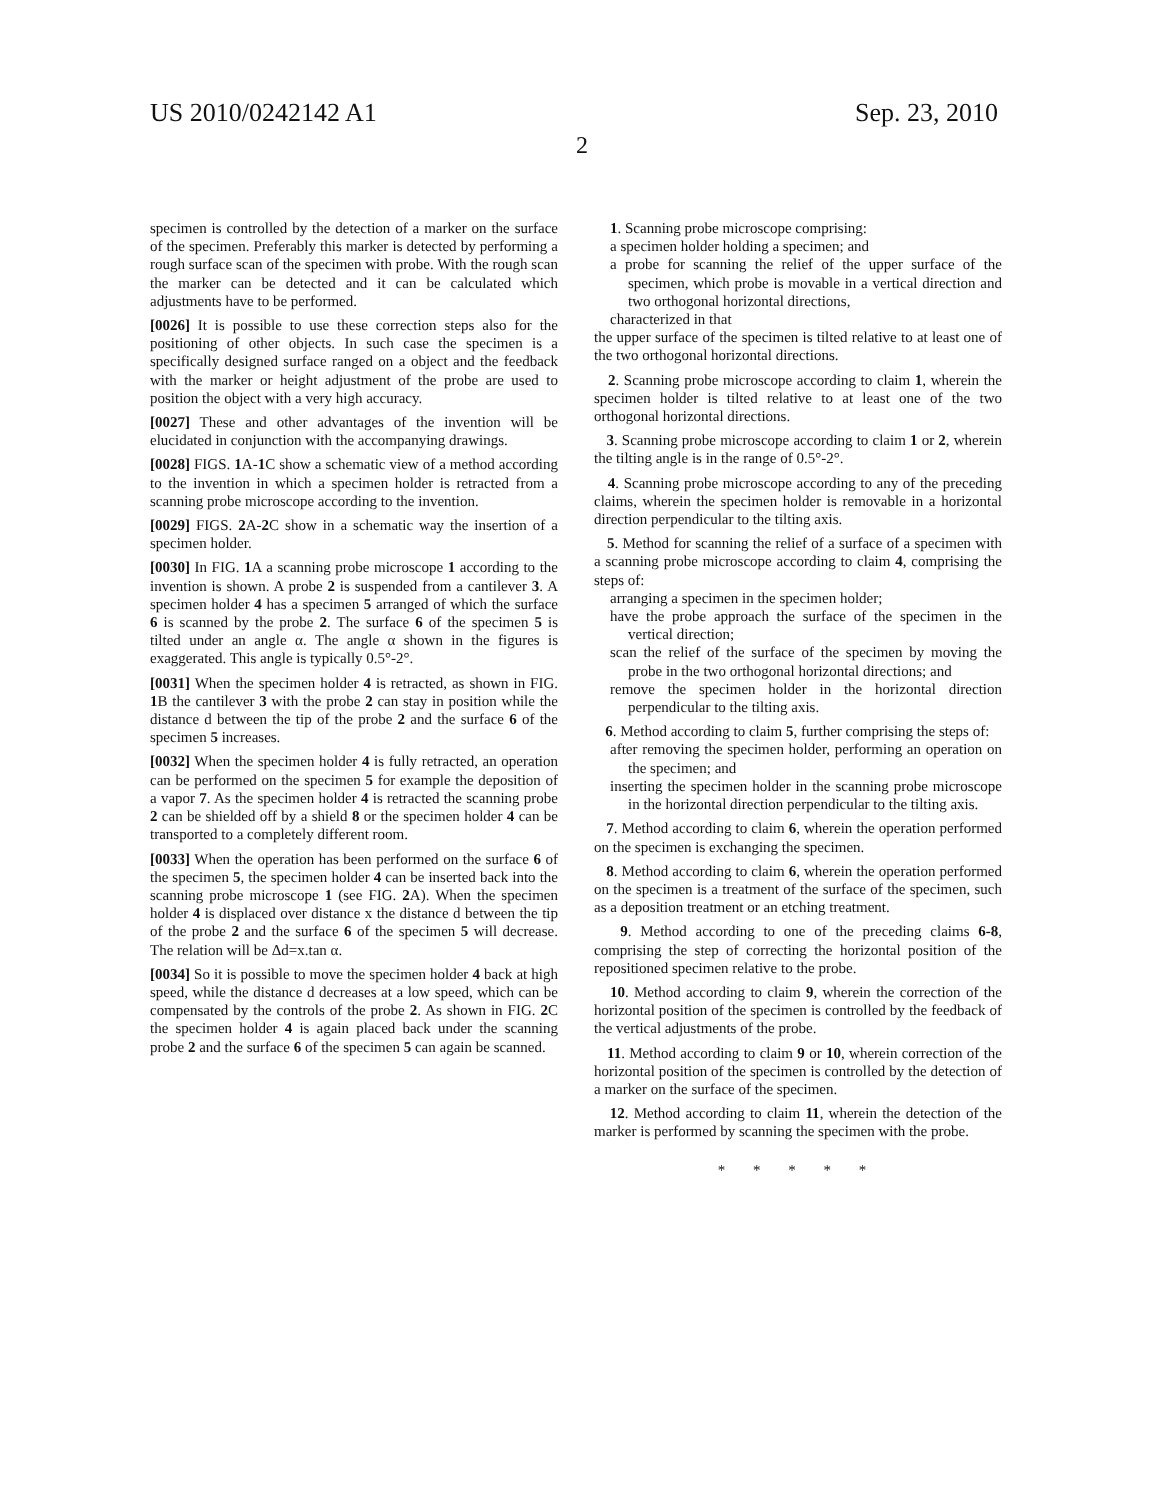US 2010/0242142 A1 Sep. 23, 2010
2
specimen is controlled by the detection of a marker on the surface of the specimen. Preferably this marker is detected by performing a rough surface scan of the specimen with probe. With the rough scan the marker can be detected and it can be calculated which adjustments have to be performed.
[0026] It is possible to use these correction steps also for the positioning of other objects. In such case the specimen is a specifically designed surface ranged on a object and the feedback with the marker or height adjustment of the probe are used to position the object with a very high accuracy.
[0027] These and other advantages of the invention will be elucidated in conjunction with the accompanying drawings.
[0028] FIGS. 1 A-1 C show a schematic view of a method according to the invention in which a specimen holder is retracted from a scanning probe microscope according to the invention.
[0029] FIGS. 2 A-2 C show in a schematic way the insertion of a specimen holder.
[0030] In FIG. 1 A a scanning probe microscope 1 according to the invention is shown. A probe 2 is suspended from a cantilever 3. A specimen holder 4 has a specimen 5 arranged of which the surface 6 is scanned by the probe 2. The surface 6 of the specimen 5 is tilted under an angle α. The angle α shown in the figures is exaggerated. This angle is typically 0.5°-2°.
[0031] When the specimen holder 4 is retracted, as shown in FIG. 1 B the cantilever 3 with the probe 2 can stay in position while the distance d between the tip of the probe 2 and the surface 6 of the specimen 5 increases.
[0032] When the specimen holder 4 is fully retracted, an operation can be performed on the specimen 5 for example the deposition of a vapor 7. As the specimen holder 4 is retracted the scanning probe 2 can be shielded off by a shield 8 or the specimen holder 4 can be transported to a completely different room.
[0033] When the operation has been performed on the surface 6 of the specimen 5, the specimen holder 4 can be inserted back into the scanning probe microscope 1 (see FIG. 2 A). When the specimen holder 4 is displaced over distance x the distance d between the tip of the probe 2 and the surface 6 of the specimen 5 will decrease. The relation will be Δd=x.tan α.
[0034] So it is possible to move the specimen holder 4 back at high speed, while the distance d decreases at a low speed, which can be compensated by the controls of the probe 2. As shown in FIG. 2 C the specimen holder 4 is again placed back under the scanning probe 2 and the surface 6 of the specimen 5 can again be scanned.
1. Scanning probe microscope comprising:
a specimen holder holding a specimen; and
a probe for scanning the relief of the upper surface of the specimen, which probe is movable in a vertical direction and two orthogonal horizontal directions,
characterized in that
the upper surface of the specimen is tilted relative to at least one of the two orthogonal horizontal directions.
2. Scanning probe microscope according to claim 1, wherein the specimen holder is tilted relative to at least one of the two orthogonal horizontal directions.
3. Scanning probe microscope according to claim 1 or 2, wherein the tilting angle is in the range of 0.5°-2°.
4. Scanning probe microscope according to any of the preceding claims, wherein the specimen holder is removable in a horizontal direction perpendicular to the tilting axis.
5. Method for scanning the relief of a surface of a specimen with a scanning probe microscope according to claim 4, comprising the steps of:
arranging a specimen in the specimen holder;
have the probe approach the surface of the specimen in the vertical direction;
scan the relief of the surface of the specimen by moving the probe in the two orthogonal horizontal directions; and
remove the specimen holder in the horizontal direction perpendicular to the tilting axis.
6. Method according to claim 5, further comprising the steps of:
after removing the specimen holder, performing an operation on the specimen; and
inserting the specimen holder in the scanning probe microscope in the horizontal direction perpendicular to the tilting axis.
7. Method according to claim 6, wherein the operation performed on the specimen is exchanging the specimen.
8. Method according to claim 6, wherein the operation performed on the specimen is a treatment of the surface of the specimen, such as a deposition treatment or an etching treatment.
9. Method according to one of the preceding claims 6-8, comprising the step of correcting the horizontal position of the repositioned specimen relative to the probe.
10. Method according to claim 9, wherein the correction of the horizontal position of the specimen is controlled by the feedback of the vertical adjustments of the probe.
11. Method according to claim 9 or 10, wherein correction of the horizontal position of the specimen is controlled by the detection of a marker on the surface of the specimen.
12. Method according to claim 11, wherein the detection of the marker is performed by scanning the specimen with the probe.
* * * * *